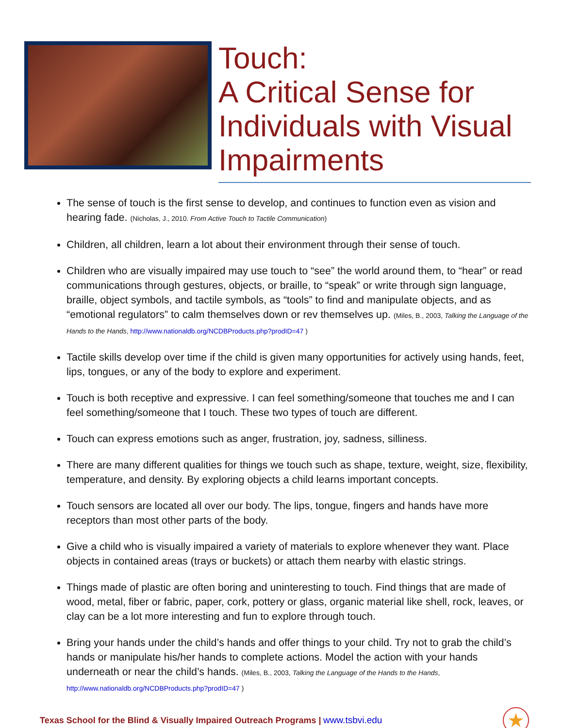Touch:
A Critical Sense for Individuals with Visual Impairments
The sense of touch is the first sense to develop, and continues to function even as vision and hearing fade. (Nicholas, J., 2010. From Active Touch to Tactile Communication)
Children, all children, learn a lot about their environment through their sense of touch.
Children who are visually impaired may use touch to “see” the world around them, to “hear” or read communications through gestures, objects, or braille, to “speak” or write through sign language, braille, object symbols, and tactile symbols, as “tools” to find and manipulate objects, and as “emotional regulators” to calm themselves down or rev themselves up. (Miles, B., 2003, Talking the Language of the Hands to the Hands, http://www.nationaldb.org/NCDBProducts.php?prodID=47 )
Tactile skills develop over time if the child is given many opportunities for actively using hands, feet, lips, tongues, or any of the body to explore and experiment.
Touch is both receptive and expressive. I can feel something/someone that touches me and I can feel something/someone that I touch. These two types of touch are different.
Touch can express emotions such as anger, frustration, joy, sadness, silliness.
There are many different qualities for things we touch such as shape, texture, weight, size, flexibility, temperature, and density. By exploring objects a child learns important concepts.
Touch sensors are located all over our body. The lips, tongue, fingers and hands have more receptors than most other parts of the body.
Give a child who is visually impaired a variety of materials to explore whenever they want. Place objects in contained areas (trays or buckets) or attach them nearby with elastic strings.
Things made of plastic are often boring and uninteresting to touch. Find things that are made of wood, metal, fiber or fabric, paper, cork, pottery or glass, organic material like shell, rock, leaves, or clay can be a lot more interesting and fun to explore through touch.
Bring your hands under the child’s hands and offer things to your child. Try not to grab the child’s hands or manipulate his/her hands to complete actions. Model the action with your hands underneath or near the child’s hands. (Miles, B., 2003, Talking the Language of the Hands to the Hands, http://www.nationaldb.org/NCDBProducts.php?prodID=47 )
Texas School for the Blind & Visually Impaired Outreach Programs | www.tsbvi.edu
★